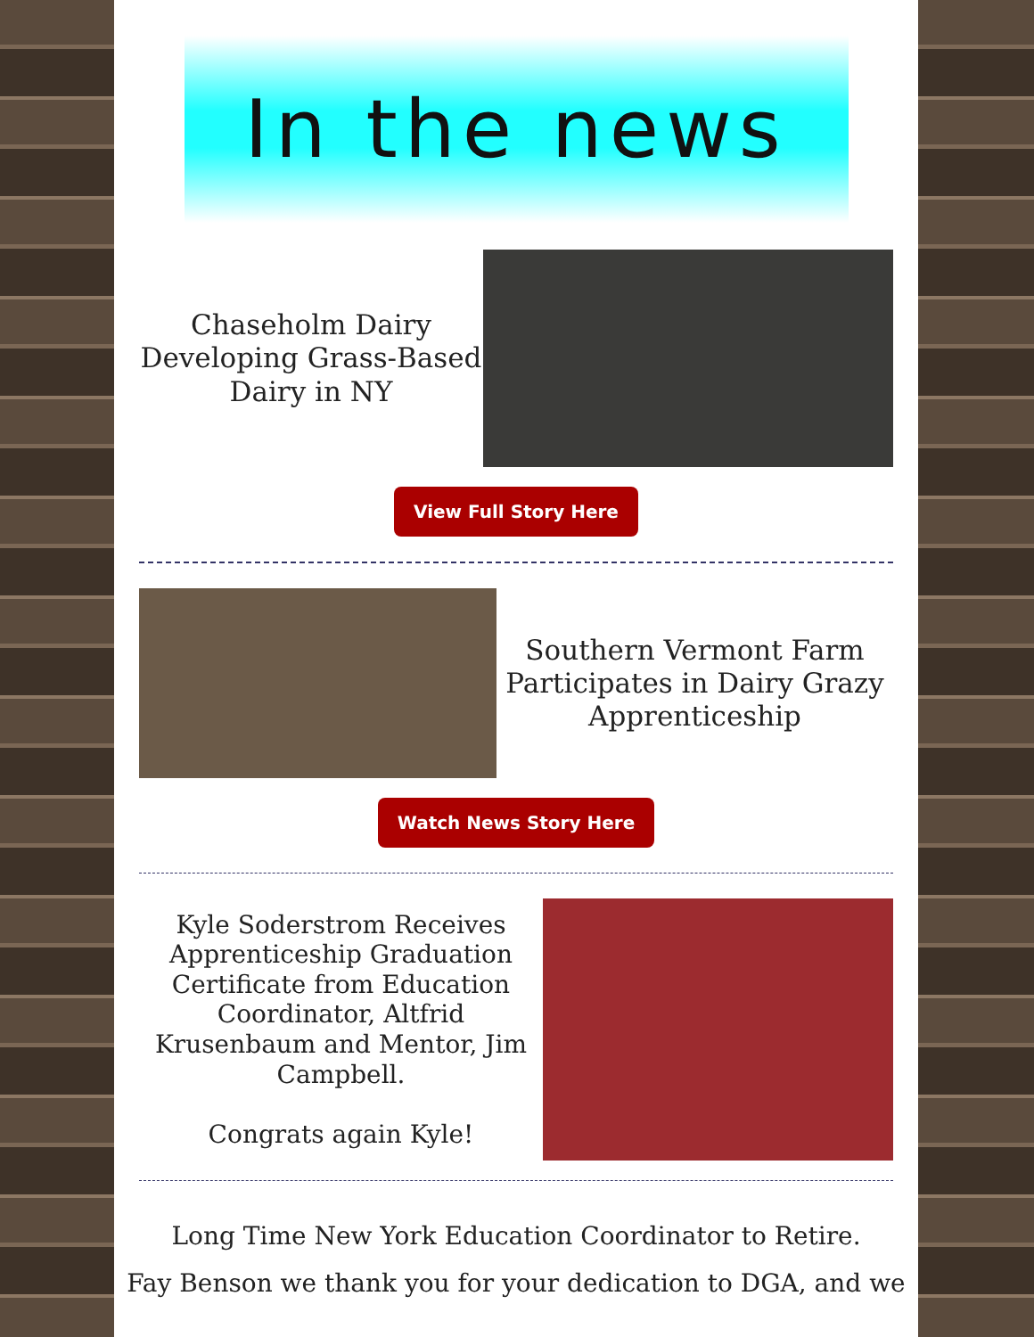In the news
Chaseholm Dairy Developing Grass-Based Dairy in NY
View Full Story Here
Southern Vermont Farm Participates in Dairy Grazy Apprenticeship
Watch News Story Here
Kyle Soderstrom Receives Apprenticeship Graduation Certificate from Education Coordinator, Altfrid Krusenbaum and Mentor, Jim Campbell.
Congrats again Kyle!
Long Time New York Education Coordinator to Retire.
Fay Benson we thank you for your dedication to DGA, and we